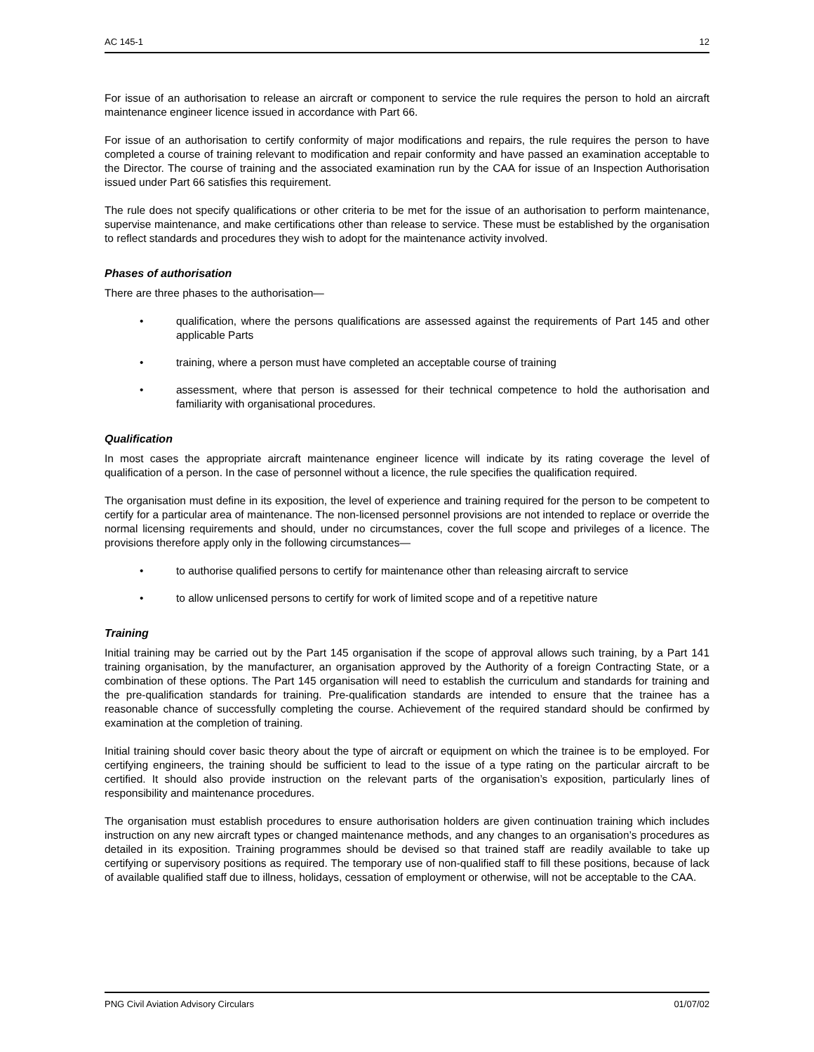AC 145-1 12
For issue of an authorisation to release an aircraft or component to service the rule requires the person to hold an aircraft maintenance engineer licence issued in accordance with Part 66.
For issue of an authorisation to certify conformity of major modifications and repairs, the rule requires the person to have completed a course of training relevant to modification and repair conformity and have passed an examination acceptable to the Director. The course of training and the associated examination run by the CAA for issue of an Inspection Authorisation issued under Part 66 satisfies this requirement.
The rule does not specify qualifications or other criteria to be met for the issue of an authorisation to perform maintenance, supervise maintenance, and make certifications other than release to service. These must be established by the organisation to reflect standards and procedures they wish to adopt for the maintenance activity involved.
Phases of authorisation
There are three phases to the authorisation—
• qualification, where the persons qualifications are assessed against the requirements of Part 145 and other applicable Parts
• training, where a person must have completed an acceptable course of training
• assessment, where that person is assessed for their technical competence to hold the authorisation and familiarity with organisational procedures.
Qualification
In most cases the appropriate aircraft maintenance engineer licence will indicate by its rating coverage the level of qualification of a person. In the case of personnel without a licence, the rule specifies the qualification required.
The organisation must define in its exposition, the level of experience and training required for the person to be competent to certify for a particular area of maintenance. The non-licensed personnel provisions are not intended to replace or override the normal licensing requirements and should, under no circumstances, cover the full scope and privileges of a licence. The provisions therefore apply only in the following circumstances—
• to authorise qualified persons to certify for maintenance other than releasing aircraft to service
• to allow unlicensed persons to certify for work of limited scope and of a repetitive nature
Training
Initial training may be carried out by the Part 145 organisation if the scope of approval allows such training, by a Part 141 training organisation, by the manufacturer, an organisation approved by the Authority of a foreign Contracting State, or a combination of these options. The Part 145 organisation will need to establish the curriculum and standards for training and the pre-qualification standards for training. Pre-qualification standards are intended to ensure that the trainee has a reasonable chance of successfully completing the course. Achievement of the required standard should be confirmed by examination at the completion of training.
Initial training should cover basic theory about the type of aircraft or equipment on which the trainee is to be employed. For certifying engineers, the training should be sufficient to lead to the issue of a type rating on the particular aircraft to be certified. It should also provide instruction on the relevant parts of the organisation’s exposition, particularly lines of responsibility and maintenance procedures.
The organisation must establish procedures to ensure authorisation holders are given continuation training which includes instruction on any new aircraft types or changed maintenance methods, and any changes to an organisation’s procedures as detailed in its exposition. Training programmes should be devised so that trained staff are readily available to take up certifying or supervisory positions as required. The temporary use of non-qualified staff to fill these positions, because of lack of available qualified staff due to illness, holidays, cessation of employment or otherwise, will not be acceptable to the CAA.
PNG Civil Aviation Advisory Circulars 01/07/02